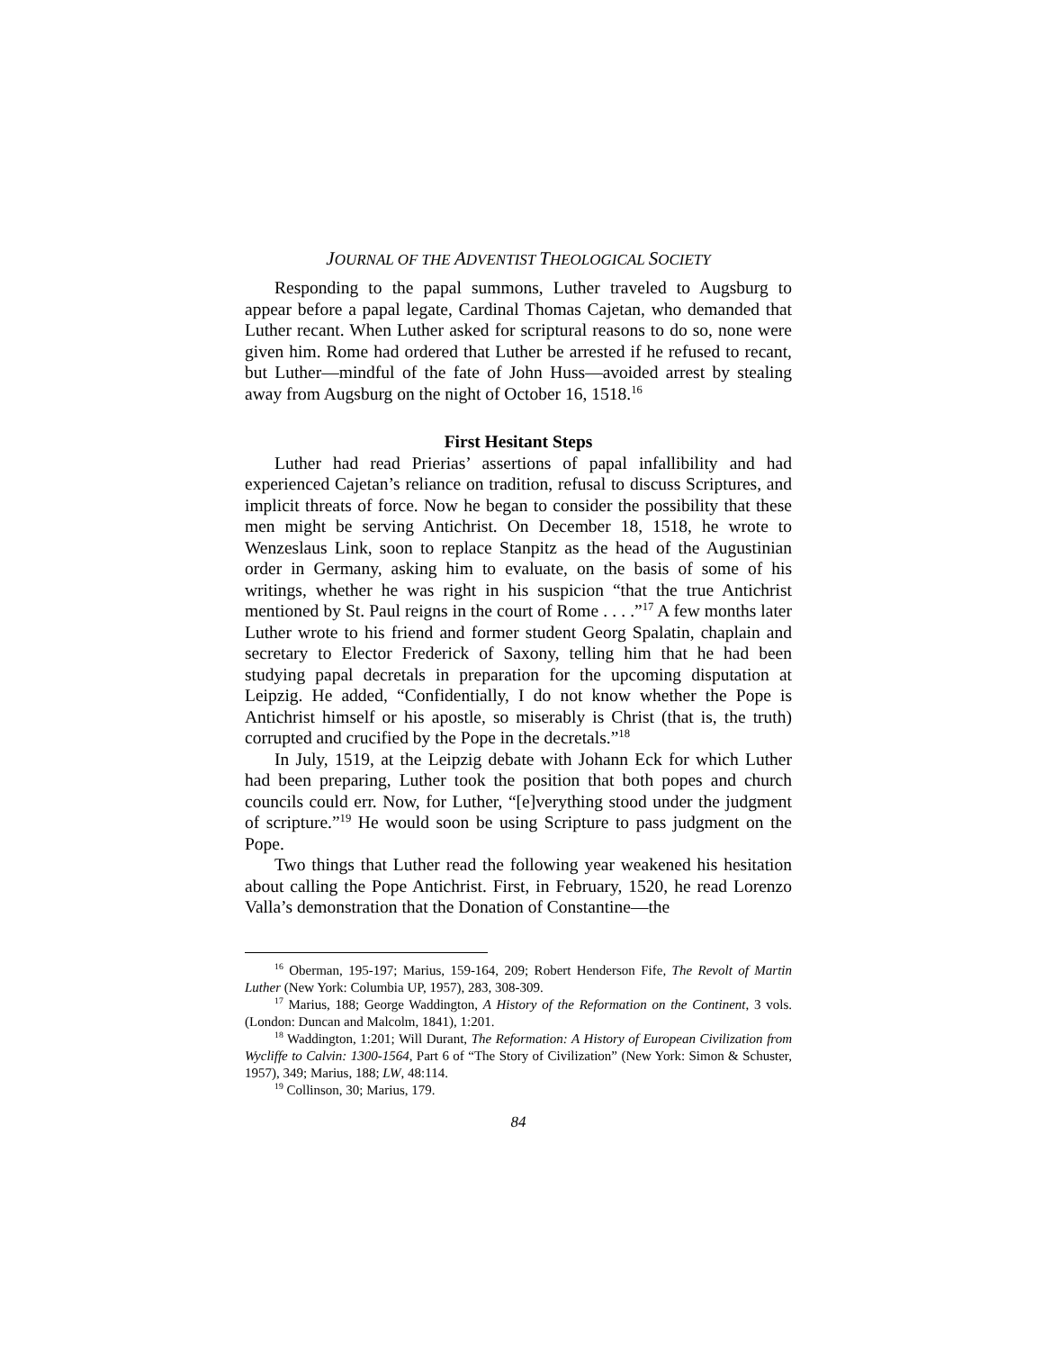JOURNAL OF THE ADVENTIST THEOLOGICAL SOCIETY
Responding to the papal summons, Luther traveled to Augsburg to appear before a papal legate, Cardinal Thomas Cajetan, who demanded that Luther recant. When Luther asked for scriptural reasons to do so, none were given him. Rome had ordered that Luther be arrested if he refused to recant, but Luther—mindful of the fate of John Huss—avoided arrest by stealing away from Augsburg on the night of October 16, 1518.<sup>16</sup>
First Hesitant Steps
Luther had read Prierias’ assertions of papal infallibility and had experienced Cajetan’s reliance on tradition, refusal to discuss Scriptures, and implicit threats of force. Now he began to consider the possibility that these men might be serving Antichrist. On December 18, 1518, he wrote to Wenzeslaus Link, soon to replace Stanpitz as the head of the Augustinian order in Germany, asking him to evaluate, on the basis of some of his writings, whether he was right in his suspicion “that the true Antichrist mentioned by St. Paul reigns in the court of Rome . . . .”<sup>17</sup> A few months later Luther wrote to his friend and former student Georg Spalatin, chaplain and secretary to Elector Frederick of Saxony, telling him that he had been studying papal decretals in preparation for the upcoming disputation at Leipzig. He added, “Confidentially, I do not know whether the Pope is Antichrist himself or his apostle, so miserably is Christ (that is, the truth) corrupted and crucified by the Pope in the decretals.”<sup>18</sup>
In July, 1519, at the Leipzig debate with Johann Eck for which Luther had been preparing, Luther took the position that both popes and church councils could err. Now, for Luther, “[e]verything stood under the judgment of scripture.”<sup>19</sup> He would soon be using Scripture to pass judgment on the Pope.
Two things that Luther read the following year weakened his hesitation about calling the Pope Antichrist. First, in February, 1520, he read Lorenzo Valla’s demonstration that the Donation of Constantine—the
<sup>16</sup> Oberman, 195-197; Marius, 159-164, 209; Robert Henderson Fife, The Revolt of Martin Luther (New York: Columbia UP, 1957), 283, 308-309.
<sup>17</sup> Marius, 188; George Waddington, A History of the Reformation on the Continent, 3 vols. (London: Duncan and Malcolm, 1841), 1:201.
<sup>18</sup> Waddington, 1:201; Will Durant, The Reformation: A History of European Civilization from Wycliffe to Calvin: 1300-1564, Part 6 of “The Story of Civilization” (New York: Simon & Schuster, 1957), 349; Marius, 188; LW, 48:114.
<sup>19</sup> Collinson, 30; Marius, 179.
84